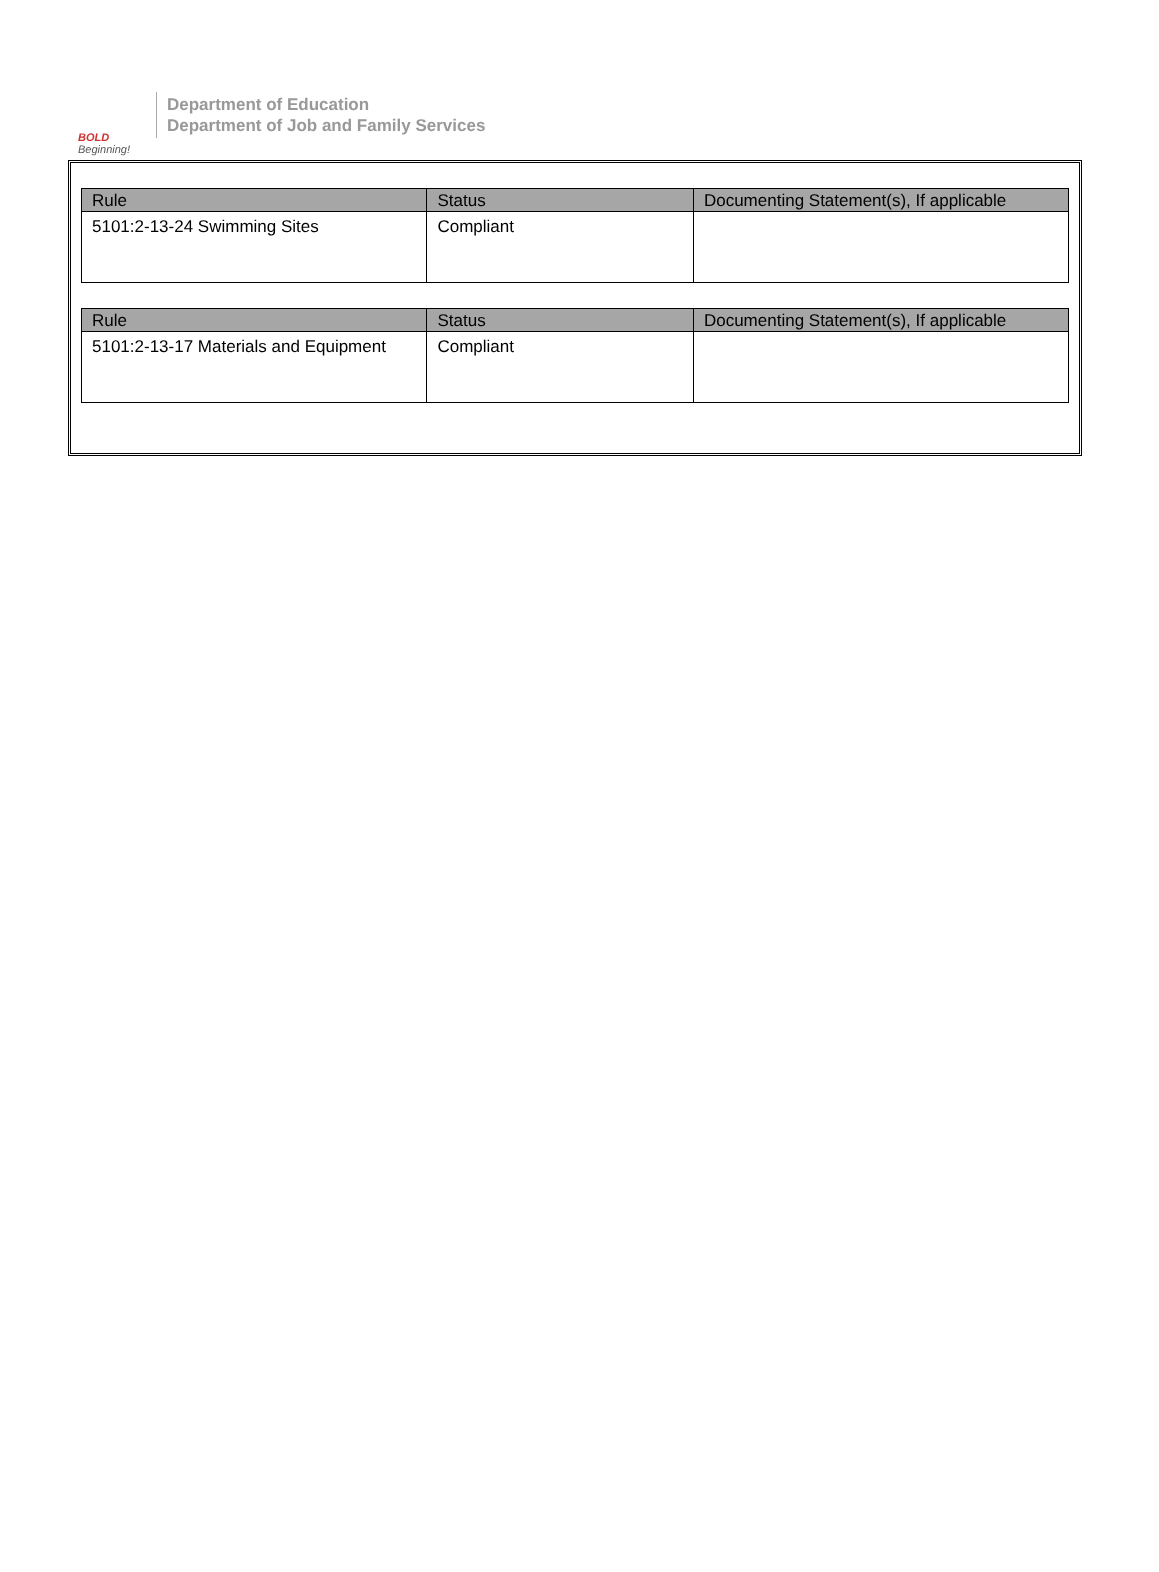BOLD
Beginning!
Department of Education
Department of Job and Family Services
| Rule | Status | Documenting Statement(s), If applicable |
| --- | --- | --- |
| 5101:2-13-24 Swimming Sites | Compliant | |
| Rule | Status | Documenting Statement(s), If applicable |
| --- | --- | --- |
| 5101:2-13-17 Materials and Equipment | Compliant | |